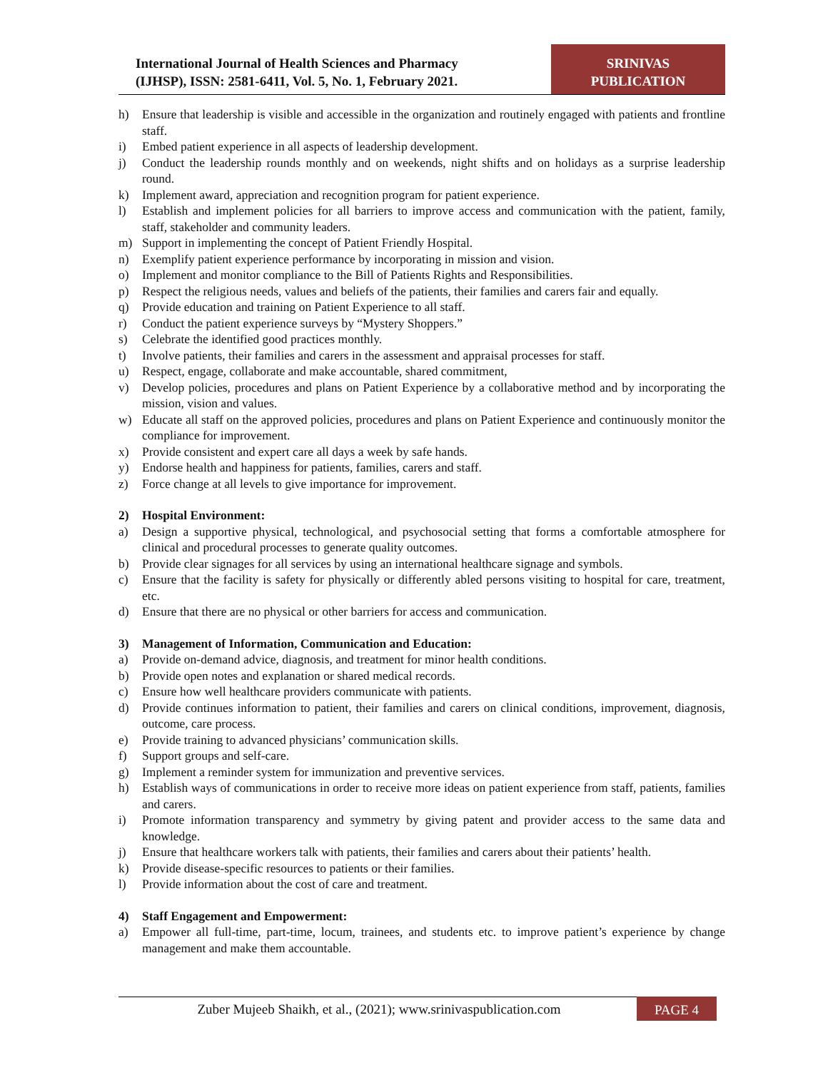International Journal of Health Sciences and Pharmacy
(IJHSP), ISSN: 2581-6411, Vol. 5, No. 1, February 2021.
SRINIVAS
PUBLICATION
h) Ensure that leadership is visible and accessible in the organization and routinely engaged with patients and frontline staff.
i) Embed patient experience in all aspects of leadership development.
j) Conduct the leadership rounds monthly and on weekends, night shifts and on holidays as a surprise leadership round.
k) Implement award, appreciation and recognition program for patient experience.
l) Establish and implement policies for all barriers to improve access and communication with the patient, family, staff, stakeholder and community leaders.
m) Support in implementing the concept of Patient Friendly Hospital.
n) Exemplify patient experience performance by incorporating in mission and vision.
o) Implement and monitor compliance to the Bill of Patients Rights and Responsibilities.
p) Respect the religious needs, values and beliefs of the patients, their families and carers fair and equally.
q) Provide education and training on Patient Experience to all staff.
r) Conduct the patient experience surveys by “Mystery Shoppers.”
s) Celebrate the identified good practices monthly.
t) Involve patients, their families and carers in the assessment and appraisal processes for staff.
u) Respect, engage, collaborate and make accountable, shared commitment,
v) Develop policies, procedures and plans on Patient Experience by a collaborative method and by incorporating the mission, vision and values.
w) Educate all staff on the approved policies, procedures and plans on Patient Experience and continuously monitor the compliance for improvement.
x) Provide consistent and expert care all days a week by safe hands.
y) Endorse health and happiness for patients, families, carers and staff.
z) Force change at all levels to give importance for improvement.
2) Hospital Environment:
a) Design a supportive physical, technological, and psychosocial setting that forms a comfortable atmosphere for clinical and procedural processes to generate quality outcomes.
b) Provide clear signages for all services by using an international healthcare signage and symbols.
c) Ensure that the facility is safety for physically or differently abled persons visiting to hospital for care, treatment, etc.
d) Ensure that there are no physical or other barriers for access and communication.
3) Management of Information, Communication and Education:
a) Provide on-demand advice, diagnosis, and treatment for minor health conditions.
b) Provide open notes and explanation or shared medical records.
c) Ensure how well healthcare providers communicate with patients.
d) Provide continues information to patient, their families and carers on clinical conditions, improvement, diagnosis, outcome, care process.
e) Provide training to advanced physicians’ communication skills.
f) Support groups and self-care.
g) Implement a reminder system for immunization and preventive services.
h) Establish ways of communications in order to receive more ideas on patient experience from staff, patients, families and carers.
i) Promote information transparency and symmetry by giving patent and provider access to the same data and knowledge.
j) Ensure that healthcare workers talk with patients, their families and carers about their patients’ health.
k) Provide disease-specific resources to patients or their families.
l) Provide information about the cost of care and treatment.
4) Staff Engagement and Empowerment:
a) Empower all full-time, part-time, locum, trainees, and students etc. to improve patient’s experience by change management and make them accountable.
Zuber Mujeeb Shaikh, et al., (2021); www.srinivaspublication.com PAGE 4